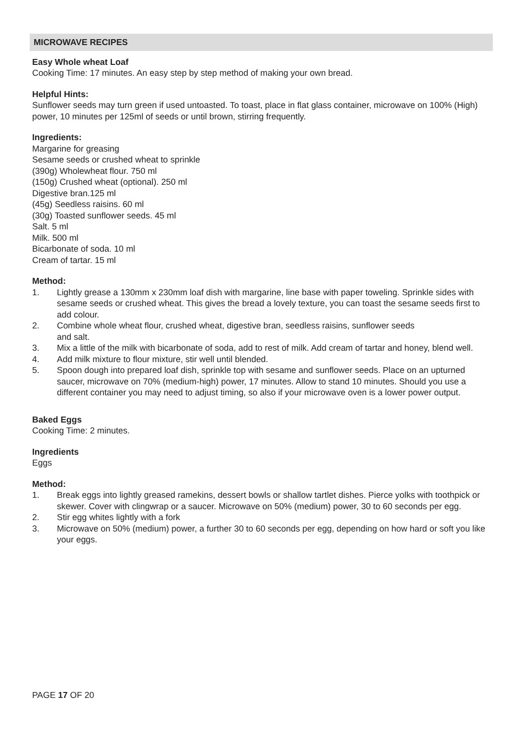MICROWAVE RECIPES
Easy Whole wheat Loaf
Cooking Time: 17 minutes. An easy step by step method of making your own bread.
Helpful Hints:
Sunflower seeds may turn green if used untoasted. To toast, place in flat glass container, microwave on 100% (High) power, 10 minutes per 125ml of seeds or until brown, stirring frequently.
Ingredients:
Margarine for greasing
Sesame seeds or crushed wheat to sprinkle
(390g) Wholewheat flour. 750 ml
(150g) Crushed wheat (optional). 250 ml
Digestive bran.125 ml
(45g) Seedless raisins. 60 ml
(30g) Toasted sunflower seeds. 45 ml
Salt. 5 ml
Milk. 500 ml
Bicarbonate of soda. 10 ml
Cream of tartar. 15 ml
Method:
1. Lightly grease a 130mm x 230mm loaf dish with margarine, line base with paper toweling. Sprinkle sides with sesame seeds or crushed wheat. This gives the bread a lovely texture, you can toast the sesame seeds first to add colour.
2. Combine whole wheat flour, crushed wheat, digestive bran, seedless raisins, sunflower seeds
and salt.
3. Mix a little of the milk with bicarbonate of soda, add to rest of milk. Add cream of tartar and honey, blend well.
4. Add milk mixture to flour mixture, stir well until blended.
5. Spoon dough into prepared loaf dish, sprinkle top with sesame and sunflower seeds. Place on an upturned saucer, microwave on 70% (medium-high) power, 17 minutes. Allow to stand 10 minutes. Should you use a different container you may need to adjust timing, so also if your microwave oven is a lower power output.
Baked Eggs
Cooking Time: 2 minutes.
Ingredients
Eggs
Method:
1. Break eggs into lightly greased ramekins, dessert bowls or shallow tartlet dishes. Pierce yolks with toothpick or skewer. Cover with clingwrap or a saucer. Microwave on 50% (medium) power, 30 to 60 seconds per egg.
2. Stir egg whites lightly with a fork
3. Microwave on 50% (medium) power, a further 30 to 60 seconds per egg, depending on how hard or soft you like your eggs.
PAGE 17 OF 20